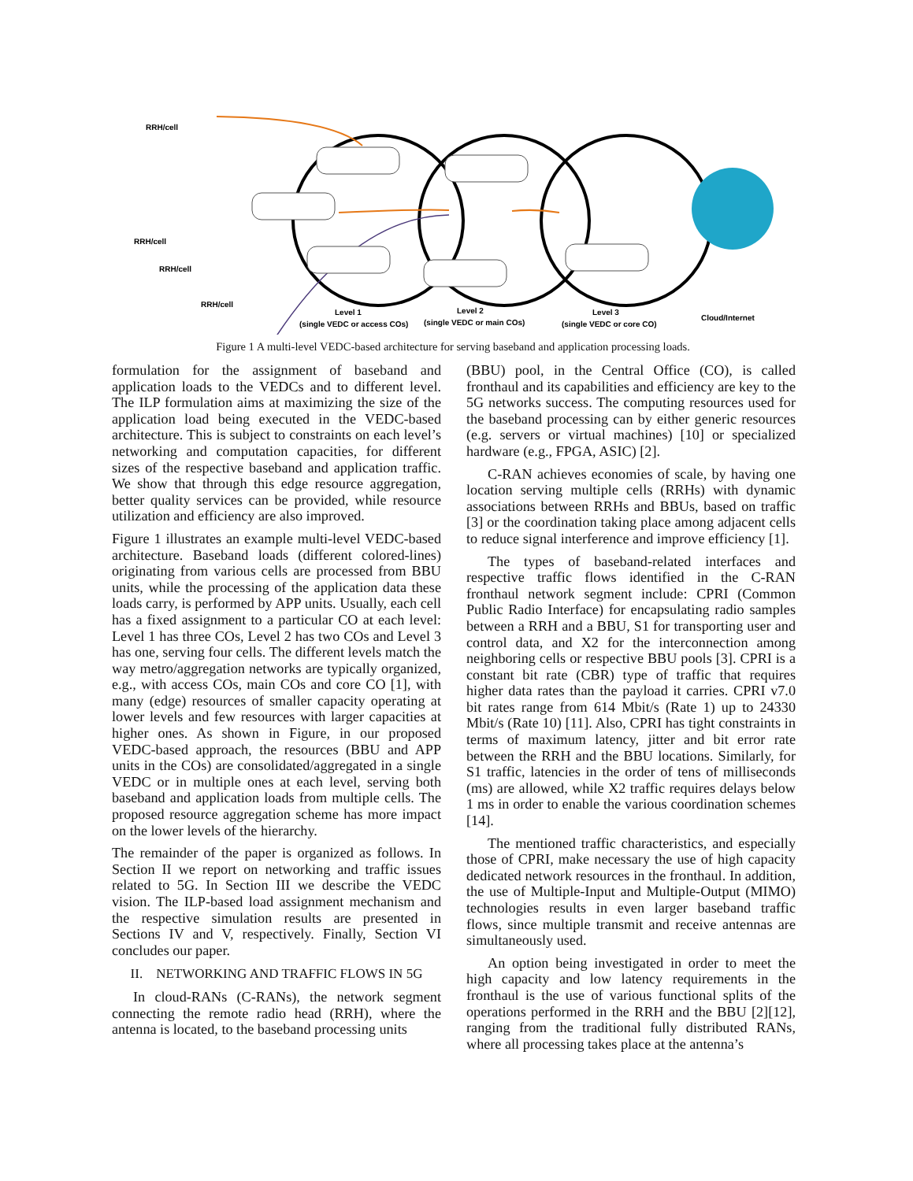RRH/cell
RRH/cell
RRH/cell
RRH/cell
Level 1
(single VEDC or access COs)
Level 2
(single VEDC or main COs)
Level 3
(single VEDC or core CO)
Cloud/Internet
Figure 1 A multi-level VEDC-based architecture for serving baseband and application processing loads.
formulation for the assignment of baseband and application loads to the VEDCs and to different level. The ILP formulation aims at maximizing the size of the application load being executed in the VEDC-based architecture. This is subject to constraints on each level’s networking and computation capacities, for different sizes of the respective baseband and application traffic. We show that through this edge resource aggregation, better quality services can be provided, while resource utilization and efficiency are also improved.
Figure 1 illustrates an example multi-level VEDC-based architecture. Baseband loads (different colored-lines) originating from various cells are processed from BBU units, while the processing of the application data these loads carry, is performed by APP units. Usually, each cell has a fixed assignment to a particular CO at each level: Level 1 has three COs, Level 2 has two COs and Level 3 has one, serving four cells. The different levels match the way metro/aggregation networks are typically organized, e.g., with access COs, main COs and core CO [1], with many (edge) resources of smaller capacity operating at lower levels and few resources with larger capacities at higher ones. As shown in Figure, in our proposed VEDC-based approach, the resources (BBU and APP units in the COs) are consolidated/aggregated in a single VEDC or in multiple ones at each level, serving both baseband and application loads from multiple cells. The proposed resource aggregation scheme has more impact on the lower levels of the hierarchy.
The remainder of the paper is organized as follows. In Section II we report on networking and traffic issues related to 5G. In Section III we describe the VEDC vision. The ILP-based load assignment mechanism and the respective simulation results are presented in Sections IV and V, respectively. Finally, Section VI concludes our paper.
II. NETWORKING AND TRAFFIC FLOWS IN 5G
In cloud-RANs (C-RANs), the network segment connecting the remote radio head (RRH), where the antenna is located, to the baseband processing units
(BBU) pool, in the Central Office (CO), is called fronthaul and its capabilities and efficiency are key to the 5G networks success. The computing resources used for the baseband processing can by either generic resources (e.g. servers or virtual machines) [10] or specialized hardware (e.g., FPGA, ASIC) [2].
C-RAN achieves economies of scale, by having one location serving multiple cells (RRHs) with dynamic associations between RRHs and BBUs, based on traffic [3] or the coordination taking place among adjacent cells to reduce signal interference and improve efficiency [1].
The types of baseband-related interfaces and respective traffic flows identified in the C-RAN fronthaul network segment include: CPRI (Common Public Radio Interface) for encapsulating radio samples between a RRH and a BBU, S1 for transporting user and control data, and X2 for the interconnection among neighboring cells or respective BBU pools [3]. CPRI is a constant bit rate (CBR) type of traffic that requires higher data rates than the payload it carries. CPRI v7.0 bit rates range from 614 Mbit/s (Rate 1) up to 24330 Mbit/s (Rate 10) [11]. Also, CPRI has tight constraints in terms of maximum latency, jitter and bit error rate between the RRH and the BBU locations. Similarly, for S1 traffic, latencies in the order of tens of milliseconds (ms) are allowed, while X2 traffic requires delays below 1 ms in order to enable the various coordination schemes [14].
The mentioned traffic characteristics, and especially those of CPRI, make necessary the use of high capacity dedicated network resources in the fronthaul. In addition, the use of Multiple-Input and Multiple-Output (MIMO) technologies results in even larger baseband traffic flows, since multiple transmit and receive antennas are simultaneously used.
An option being investigated in order to meet the high capacity and low latency requirements in the fronthaul is the use of various functional splits of the operations performed in the RRH and the BBU [2][12], ranging from the traditional fully distributed RANs, where all processing takes place at the antenna’s